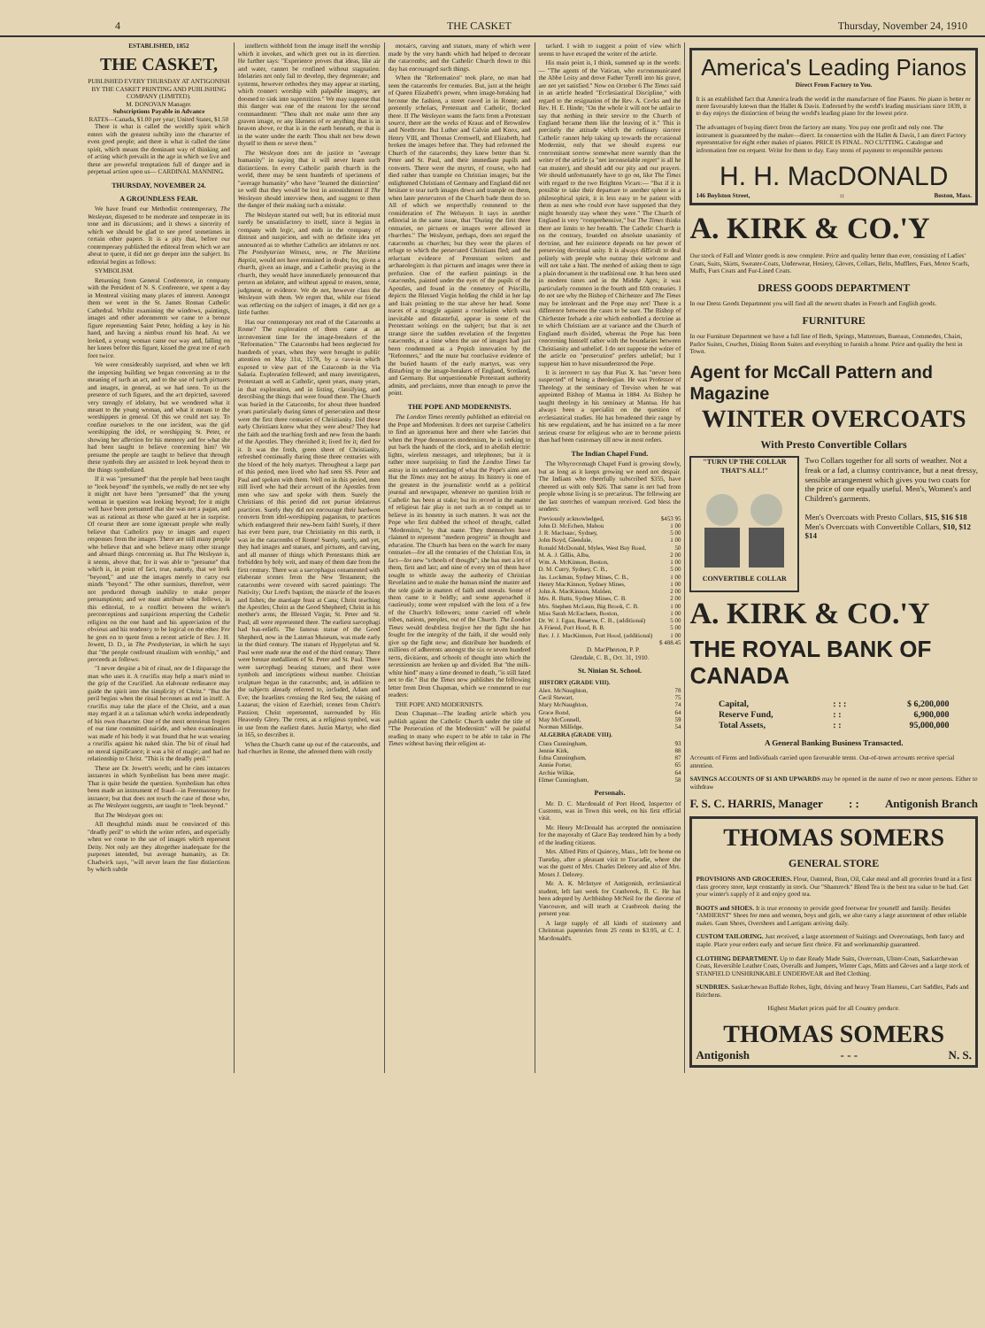4 THE CASKET Thursday, November 24, 1910
ESTABLISHED, 1852
THE CASKET,
PUBLISHED EVERY THURSDAY AT ANTIGONISH BY THE CASKET PRINTING AND PUBLISHING COMPANY (LIMITED).
M. DONOVAN Manager.
Subscriptions Payable in Advance
RATES—Canada, $1.00 per year; United States, $1.50
There is what is called the worldly spirit which enters with the greatest subtilty into the character of even good people; and there is what is called the time spirit, which means the dominant way of thinking and of acting which prevails in the age in which we live and these are powerful temptations full of danger and in perpetual action upon us— CARDINAL MANNING.
THURSDAY, NOVEMBER 24.
A GROUNDLESS FEAR.
We have found our Methodist contemporary, The Wesleyan, disposed to be moderate and temperate in its tone and its discussions; and it shows a sincerity of which we should be glad to see proof sometimes in certain other papers. It is a pity that, before our contemporary published the editoral from which we are about to quote, it did not go deeper into the subject. Its editorial begins as follows:
SYMBOLISM.
Returning from General Conference, in company with the President of N. S. Conference, we spent a day in Montreal visiting many places of interest. Amongst them we went in the St. James Roman Catholic Cathedral. Whilst examining the windows, paintings, images and other adornments we came to a bronze figure representing Saint Peter, holding a key in his hand, and having a nimbus round his head. As we looked, a young woman came our way and, falling on her knees before this figure, kissed the great toe of each foot twice.
We were considerably surprised, and when we left the imposing building we began conversing as to the meaning of such an act, and to the use of such pictures and images, in general, as we had seen. To us the presence of such figures, and the act depicted, savored very strongly of idolatry, but we wondered what it meant to the young woman, and what it means to the worshippers in general. Of this we could not say. To confine ourselves to the one incident, was the girl worshipping the idol, or worshipping St. Peter, or showing her affection for his memory and for what she had been taught to believe concerning him? We presume the people are taught to believe that through these symbols they are assisted to look beyond them to the things symbolized.
If it was "presumed" that the people had been taught to "look beyond" the symbols, we really do not see why it might not have been "presumed" that the young woman in question was looking beyond; for it might well have been presumed that she was not a pagan, and was as rational as those who gazed at her in surprise. Of course there are some ignorant people who really believe that Catholics pray to images and expect responses from the images. There are still many people who believe that and who believe many other strange and absurd things concerning us. But The Wesleyan is, it seems, above that; for it was able to "presume" that which is, in point of fact, true, namely, that we look "beyond," and use the images merely to carry our minds "beyond." The other surmises, therefore, were not produced through inability to make proper presumptions; and we must attribute what follows, in this editorial, to a conflict between the writer's preconceptions and suspicions respecting the Catholic religion on the one hand and his appreciation of the obvious and his tendency to be logical on the other. For he goes on to quote from a recent article of Rev. J. H. Jowett, D. D., in The Presbyterian, in which he says that "the people confound ritualism with worship," and proceeds as follows:
"I never despise a bit of ritual, nor do I disparage the man who uses it. A crucifix may help a man's mind to the grip of the Crucified. An elaborate ordinance may guide the spirit into the simplicity of Christ." "But the peril begins when the ritual becomes an end in itself. A crucifix may take the place of the Christ, and a man may regard it as a talisman which works independently of his own character. One of the most notorious forgers of our time committed suicide, and when examination was made of his body it was found that he was wearing a crucifix against his naked skin. The bit of ritual had no moral significance; it was a bit of magic; and had no relationship to Christ. "This is the deadly peril."
These are Dr. Jowett's words; and he cites instances instances in which Symbolism has been mere magic. That is quite beside the question. Symbolism has often been made an instrument of fraud—in Freemasonry for instance; but that does not touch the case of those who, as The Wesleyan suggests, are taught to "look beyond."
But The Wesleyan goes on:
All thoughtful minds must be convinced of this "deadly peril" to which the writer refers, and especially when we come to the use of images which represent Deity. Not only are they altogether inadequate for the purposes intended, but average humanity, as Dr. Chadwick says, "will never learn the fine distinctions by which subtle
intellects withhold from the image itself the worship which it invokes, and which goes out in its direction. He further says: "Experience proves that ideas, like air and water, cannot be confined without stagnation. Idolatries not only fail to develop, they degenerate; and systems, however orthodox they may appear at starting, which connect worship with palpable imagery, are doomed to sink into superstition." We may suppose that this danger was one of the reasons for the second commandment: "Thou shalt not make unto thee any graven image, or any likeness of or anything that is in heaven above, or that is in the earth beneath, or that is in the water under the earth: Thou shalt not bow down thyself to them or serve them."
The Wesleyan does not do justice to "average humanity" in saying that it will never learn such distinctions. In every Catholic parish church in the world, there may be seen hundreds of specimens of "average humanity" who have "learned the distinction" so well that they would be lost in astonishment if The Wesleyan should interview them, and suggest to them the danger of their making such a mistake.
The Wesleyan started out well; but its editorial must surely be unsatisfactory to itself, since it begins in company with logic, and ends in the company of distrust and suspicion, and with no definite idea yet announced as to whether Catholics are idolators or not. The Presbyterian Witness, now, or The Maritime Baptist, would not have remained in doubt; for, given a church, given an image, and a Catholic praying in the church, they would have immediately pronounced that person an idolator, and without appeal to reason, sense, judgment, or evidence. We do not, however class the Wesleyan with them. We regret that, while our friend was reflecting on the subject of images, it did not go a little further.
Has our contemporary not read of the Catacombs at Rome? The exploration of them came at an inconvenient time for the image-breakers of the "Reformation." The Catacombs had been neglected for hundreds of years, when they were brought to public attention on May 31st, 1578, by a cave-in which exposed to view part of the Catacomb in the Via Salaria. Exploration followed; and many investigators, Protestant as well as Catholic, spent years, many years, in that exploration, and in listing, classifying, and describing the things that were found there. The Church was buried in the Catacombs, for about three hundred years particularly during times of persecution and those were the first three centuries of Christianity. Did those early Christians know what they were about? They had the faith and the teaching fresh and new from the hands of the Apostles. They cherished it; lived for it; died for it. It was the fresh, green shoot of Christianity, refreshed continually during those three centuries with the blood of the holy martyrs. Throughout a large part of this period, men lived who had seen SS. Peter and Paul and spoken with them. Well on in this period, men still lived who had their account of the Apostles from men who saw and spoke with them. Surely the Christians of this period did not pursue idolatrous practices. Surely they did not encourage their hardwon converts from idol-worshipping paganism, to practices which endangered their new-born faith! Surely, if there has ever been pure, true Christianity on this earth, it was in the catacombs of Rome! Surely, surely, and yet, they had images and statues, and pictures, and carving, and all manner of things which Protestants think are forbidden by holy writ, and many of them date from the first century. There was a sarcophagus ornamented with elaborate scenes from the New Testament; the catacombs were covered with sacred paintings: The Nativity; Our Lord's baptism; the miracle of the loaves and fishes; the marriage feast at Cana; Christ teaching the Apostles; Christ as the Good Shepherd; Christ in his mother's arms; the Blessed Virgin; St. Peter and St. Paul; all were represented there. The earliest sarcophagi had bas-reliefs. The famous statue of the Good Shepherd, now in the Lateran Museum, was made early in the third century. The statues of Hyppolytus and St. Paul were made near the end of the third century. There were bronze medallions of St. Peter and St. Paul. There were sarcophagi bearing statues; and there were symbols and inscriptions without number. Christian sculpture began in the catacombs; and, in addition to the subjects already referred to, included, Adam and Eve; the Israelites crossing the Red Sea; the raising of Lazarus; the vision of Ezechiel; scenes from Christ's Passion; Christ represented, surrounded by His Heavenly Glory. The cross, as a religious symbol, was in use from the earliest dates. Justin Martyr, who died in 165, so describes it.
When the Church came up out of the catacombs, and had churches in Rome, she adorned them with costly
mosaics, carving and statues, many of which were made by the very hands which had helped to decorate the catacombs; and the Catholic Church down to this day has encouraged such things.
When the "Reformation" took place, no man had seen the catacombs for centuries. But, just at the height of Queen Elizabeth's power, when image-breaking had become the fashion, a street caved in in Rome; and presently scholars, Protestant and Catholic, flocked there. If The Wesleyan wants the facts from a Protestant source, there are the works of Kraus and of Brownlow and Northcote. But Luther and Calvin and Knox, and Henry VIII, and Thomas Cromwell, and Elizabeth, had broken the images before that. They had reformed the Church of the catacombs; they knew better than St. Peter and St. Paul, and their immediate pupils and converts. There were the myrtrs, of course, who had died rather than trample on Christian images; but the enlightened Christians of Germany and England did not hesitate to tear such images down and trample on them, when later persecutors of the Church bade them do so. All of which we respectfully commend to the consideration of The Welseyan. It says in another editorial in the same issue, that "During the first three centuries, no pictures or images were allowed in churches." The Wesleyan, perhaps, does not regard the catacombs as churches; but they were the places of refuge to which the persecuted Christians fled; and the reluctant evidence of Protestant writers and archaeologists is that pictures and images were there in profusion. One of the earliest paintings in the catacombs, painted under the eyes of the pupils of the Apostles, and found in the cemetery of Priscilla, depicts the Blessed Virgin holding the child in her lap and Isais pointing to the star above her head. Some traces of a struggle against a conclusion which was inevitable and distasteful, appear in some of the Protestant writings on the subject; but that is not strange since the sudden revelation of the forgotten catacombs, at a time when the use of images had just been condemned as a Popish innovation by the "Reformers," and the mute but conclusive evidence of the buried haunts of the early martyrs, was very disturbing to the image-breakers of England, Scotland, and Germany. But unquestionable Protestant authority admits, and proclaims, more than enough to prove the point.
THE POPE AND MODERNISTS.
The London Times recently published an editorial on the Pope and Modernism. It does not surprise Catholics to find an ignoramus here and there who fancies that when the Pope denounces modernism, he is seeking to put back the hands of the clock, and to abolish electric lights, wireless messages, and telephones; but it is rather more surprising to find the London Times far astray in its understanding of what the Pope's aims are. But the Times may not be astray. Its history is one of the greatest in the journalistic world as a political journal and newspaper, whenever no question Irish or Catholic has been at stake; but its record in the matter of religious fair play is not such as to compel us to believe in its honesty in such matters. It was not the Pope who first dubbed the school of thought, called "Modernists," by that name. They themselves have claimed to represent "modern progress" in thought and education. The Church has been on the watch for many centuries—for all the centuries of the Christian Era, in fact—for new "schools of thought"; she has met a lot of them, first and last; and nine of every ten of them have sought to whittle away the authority of Christian Revelation and to make the human mind the master and the sole guide in matters of faith and morals. Some of them came to it boldly; and some approached it cautiously; some were repulsed with the loss of a few of the Church's followers; some carried off whole tribes, nations, peoples, out of the Church. The London Times would doubtless forgive her the fight she has fought for the integrity of the faith, if she would only give up the fight now; and distribute her hundreds of millions of adherents amongst the six or seven hundred sects, divisions, and schools of thought into which the secessionists are broken up and divided. But "the milk-white hind" many a time doomed to death, "is still fated not to die." But the Times now publishes the following letter from Dom Chapman, which we commend to our readers:
THE POPE AND MODERNISTS.
Dom Chapman—The leading article which you publish against the Catholic Church under the title of "The Persecution of the Modernists" will be painful reading to many who expect to be able to take in The Times without having their religion at-
tacked. I wish to suggest a point of view which seems to have escaped the writer of the article.
His main point is, I think, summed up in the words: — "The agents of the Vatican, who excommunicated the Abbe Loisy and drove Father Tyrrell into his grave, are not yet satisfied." Now on October 6 The Times said in an article headed "Ecclesiastical Discipline," with regard to the resignation of the Rev. A. Cocks and the Rev. H. E. Hinde; "On the whole it will not be unfair to say that nothing in their service to the Church of England became them like the leaving of it." This is precisely the attitude which the ordinary sincere Catholic cannot help taking up towards the occasional Modernist, only that we should express our concomitant sorrow somewhat more warmly than the writer of the article (a "not inconsolable regret" is all he can muster), and should add our pity and our prayers. We should unfortunately have to go on, like The Times with regard to the two Brighton Vicars:— "But if it is possible to take their departure to another sphere in a philosophical spirit, it is less easy to be patient with them as men who could ever have supposed that they might honestly stay where they were." The Church of England is very "comprehensive," but The Times thinks there are limits to her breadth. The Catholic Church is on the contrary, founded on absolute unanimity of doctrine, and her existence depends on her power of preserving doctrinal unity. It is always difficult to deal politely with people who outstay their welcome and will not take a hint. The method of asking them to sign a plain document is the traditional one. It has been used in modern times and in the Middle Ages; it was particularly common in the fourth and fifth centuries. I do not see why the Bishop of Chichester and The Times may be intolerant and the Pope may not! There is a difference between the cases to be sure. The Bishop of Chichester forbade a rite which embodied a doctrine as to which Christians are at variance and the Church of England much divided, whereas the Pope has been concerning himself rather with the boundaries between Christianity and unbelief. I do not suppose the writer of the article on "persecution" prefers unbelief; but I suppose him to have misunderstood the Pope.
It is incorrect to say that Pius X. has "never been suspected" of being a theologian. He was Professor of Theology at the seminary of Treviso when he was appointed Bishop of Mantua in 1884. As Bishop he taught theology in his seminary at Mantua. He has always been a specialist on the question of ecclesiastical studies. He has broadened their range by his new regulations, and he has insisted on a far more serious course for religious who are to become priests than had been customary till now in most orders.
The Indian Chapel Fund.
The Whycocomagh Chapel Fund is growing slowly, but as long as it keeps growing we need not despair. The Indians who cheerfully subscribed $355, have cheered us with only $26. That same is not bad from people whose living is so precarious. The following are the last stretches of wampum received. God bless the senders:
| Previously acknowledged, | $453 95 |
| John D. McEchen, Mabou | 1 00 |
| J. R. MacIsaac, Sydney, | 5 00 |
| John Boyd, Glendale, | 1 00 |
| Ronald McDonald, Myles, West Bay Road, | 50 |
| M. A. J. Gillis, Alba, | 2 00 |
| Wm. A. McKinnon, Boston, | 1 00 |
| D. M. Curry, Sydney, C. B., | 5 00 |
| Jas. Lockman, Sydney Mines, C. B., | 1 00 |
| Henry MacKinnon, Sydney Mines, | 1 00 |
| John A. MacKinnon, Malden, | 2 00 |
| Mrs. R. Butts, Sydney Mines, C. B. | 2 00 |
| Mrs. Stephen McLean, Big Brook, C. B. | 1 00 |
| Miss Sarah McEachern, Boston, | 1 00 |
| Dr. W. J. Egan, Reserve, C. B., (additional) | 5 00 |
| A Friend, Port Hood, B. B. | 5 00 |
| Rev. J. J. MacKinnon, Port Hood, (additional) | 1 00 |
| | $ 488.45 |
D. MacPherson, P. P.
Glendale, C. B., Oct. 31, 1910.
St. Ninian St. School.
| HISTORY (GRADE VIII). | |
| --- | --- |
| Alex. McNaughton, | 78 |
| Cecil Stewart, | 75 |
| Mary McNaughton, | 74 |
| Grace Bond, | 64 |
| May McConnell, | 59 |
| Norman Millidge, | 54 |
| ALGEBRA (GRADE VIII). | |
| Clara Cunningham, | 93 |
| Jennie Kirk, | 88 |
| Edna Cunningham, | 87 |
| Annie Porter, | 65 |
| Archie Wilkie, | 64 |
| Elmer Cunningham, | 58 |
Personals.
Mr. D. C. Macdonald of Port Hood, Inspector of Customs, was in Town this week, on his first official visit.
Mr. Henry McDonald has accepted the nomination for the mayoralty of Glace Bay tendered him by a body of the leading citizens.
Mrs. Alfred Pitts of Quincey, Mass., left for home on Tuesday, after a pleasant visit to Tracadie, where she was the guest of Mrs. Charles Delorey and also of Mrs. Moses J. Delorey.
Mr. A. K. McIntyre of Antigonish, ecclesiastical student, left last week for Cranbrook, B. C. He has been adopted by Archbishop McNeil for the diocese of Vancouver, and will teach at Cranbrook during the present year.
A large supply of all kinds of stationery and Christmas papeteries from 25 cents to $3.95, at C. J. Macdonald's.
America's Leading Pianos
Direct From Factory to You.
It is an established fact that America leads the world in the manufacture of fine Pianos. No piano is better or more favourably known than the Hallet & Davis. Endorsed by the world's leading musicians since 1839, it to day enjoys the distinction of being the world's leading piano for the lowest price.
The advantages of buying direct from the factory are many. You pay one profit and only one. The instrument is guaranteed by the maker—direct. In connection with the Hallet & Davis, I am direct Factory representative for eight other makes of pianos. PRICE IS FINAL. NO CUTTING. Catalogue and information free on request. Write for them to day. Easy terms of payment to responsible persons
H. H. MacDONALD
146 Boylston Street,:: Boston, Mass.
A. KIRK & CO.'Y
Our stock of Fall and Winter goods is now complete. Price and quality better than ever, consisting of Ladies' Coats, Suits, Skirts, Sweater-Coats, Underwear, Hosiery, Gloves, Collars, Belts, Mufflers, Furs, Motor Scarfs, Muffs, Furs Coats and Fur-Lined Coats.
DRESS GOODS DEPARTMENT
In our Dress Goods Department you will find all the newest shades in French and English goods.
FURNITURE
In our Furniture Department we have a full line of Beds, Springs, Mattresses, Bureaus, Commodes, Chairs, Parlor Suites, Couches, Dining Room Suites and everything to furnish a home. Price and quality the best in Town.
Agent for McCall Pattern and Magazine
WINTER OVERCOATS
With Presto Convertible Collars
"TURN UP THE COLLAR THAT'S ALL!"
CONVERTIBLE COLLAR
Two Collars together for all sorts of weather. Not a freak or a fad, a clumsy contrivance, but a neat dressy, sensible arrangement which gives you two coats for the price of one equally useful. Men's, Women's and Children's garments.
Men's Overcoats with Presto Collars, $15, $16 $18
Men's Overcoats with Convertible Collars, $10, $12 $14
A. KIRK & CO.'Y
THE ROYAL BANK OF CANADA
| Capital, | : : : | $ 6,200,000 |
| Reserve Fund, | : : | 6,900,000 |
| Total Assets, | : : | 95,000,000 |
A General Banking Business Transacted.
Accounts of Firms and Individuals carried upon favourable terms. Out-of-town accounts receive special attention.
SAVINGS ACCOUNTS OF $1 AND UPWARDS may be opened in the name of two or more persons. Either to withdraw
F. S. C. HARRIS, Manager: : Antigonish Branch
THOMAS SOMERS
GENERAL STORE
PROVISIONS AND GROCERIES. Flour, Oatmeal, Bran, Oil, Cake meal and all groceries found in a first class grocery store, kept constantly in stock. Our "Shamrock" Blend Tea is the best tea value to be had. Get your winter's supply of it and enjoy good tea.
BOOTS and SHOES. It is true economy to provide good footwear for yourself and family. Besides "AMHERST" Shoes for men and women, boys and girls, we also carry a large assortment of other reliable makes. Gum Shoes, Overshoes and Larrigans arriving daily.
CUSTOM TAILORING. Just received, a large assortment of Suitings and Overcoatings, both fancy and staple. Place your orders early and secure first choice. Fit and workmanship guaranteed.
CLOTHING DEPARTMENT. Up to date Ready Made Suits, Overcoats, Ulster-Coats, Saskatchewan Coats, Reversible Leather Coats, Overalls and Jumpers, Winter Caps, Mitts and Gloves and a large stock of STANFIELD UNSHRINKABLE UNDERWEAR and Bed Clothing.
SUNDRIES. Saskatchewan Buffalo Robes, light, driving and heavy Team Harness, Cart Saddles, Pads and Britchens.
Highest Market prices paid for all Country produce.
THOMAS SOMERS
Antigonish - - - N. S.